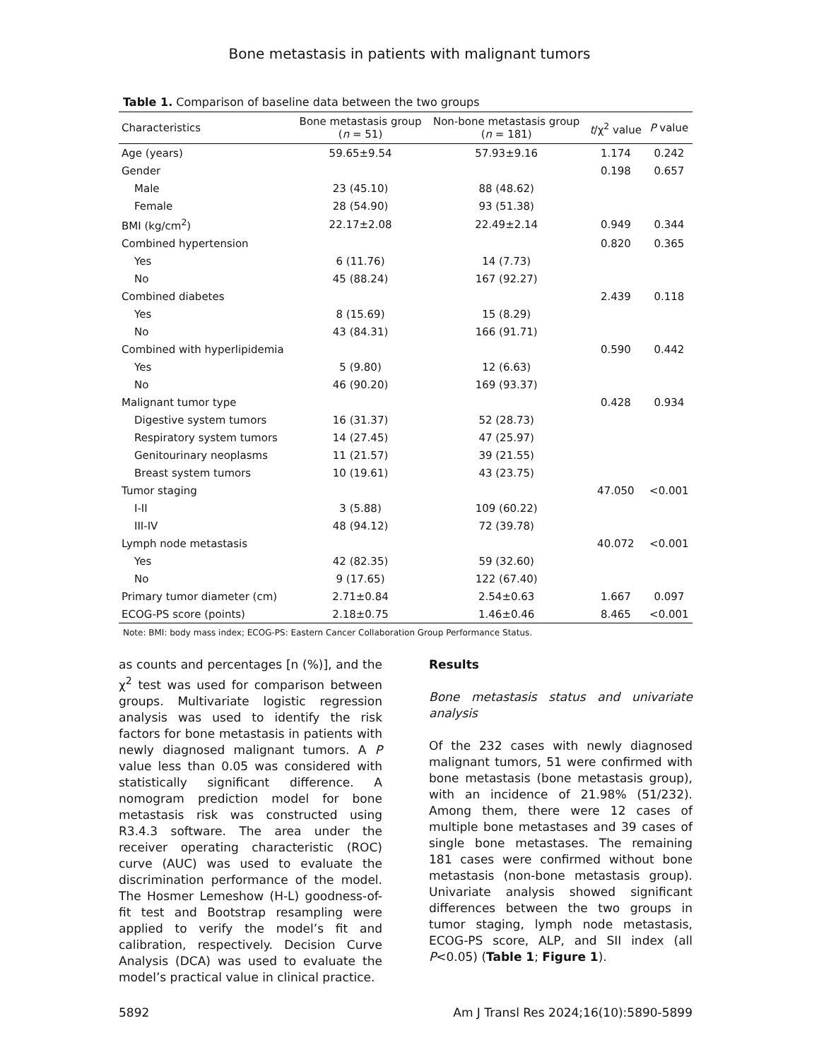Bone metastasis in patients with malignant tumors
Table 1. Comparison of baseline data between the two groups
| Characteristics | Bone metastasis group ( n = 51) | Non-bone metastasis group ( n = 181) | t /χ<sup>2</sup> value | P value |
| --- | --- | --- | --- | --- |
| Age (years) | 59.65±9.54 | 57.93±9.16 | 1.174 | 0.242 |
| Gender | | | 0.198 | 0.657 |
| Male | 23 (45.10) | 88 (48.62) | | |
| Female | 28 (54.90) | 93 (51.38) | | |
| BMI (kg/cm<sup>2</sup>) | 22.17±2.08 | 22.49±2.14 | 0.949 | 0.344 |
| Combined hypertension | | | 0.820 | 0.365 |
| Yes | 6 (11.76) | 14 (7.73) | | |
| No | 45 (88.24) | 167 (92.27) | | |
| Combined diabetes | | | 2.439 | 0.118 |
| Yes | 8 (15.69) | 15 (8.29) | | |
| No | 43 (84.31) | 166 (91.71) | | |
| Combined with hyperlipidemia | | | 0.590 | 0.442 |
| Yes | 5 (9.80) | 12 (6.63) | | |
| No | 46 (90.20) | 169 (93.37) | | |
| Malignant tumor type | | | 0.428 | 0.934 |
| Digestive system tumors | 16 (31.37) | 52 (28.73) | | |
| Respiratory system tumors | 14 (27.45) | 47 (25.97) | | |
| Genitourinary neoplasms | 11 (21.57) | 39 (21.55) | | |
| Breast system tumors | 10 (19.61) | 43 (23.75) | | |
| Tumor staging | | | 47.050 | <0.001 |
| I-II | 3 (5.88) | 109 (60.22) | | |
| III-IV | 48 (94.12) | 72 (39.78) | | |
| Lymph node metastasis | | | 40.072 | <0.001 |
| Yes | 42 (82.35) | 59 (32.60) | | |
| No | 9 (17.65) | 122 (67.40) | | |
| Primary tumor diameter (cm) | 2.71±0.84 | 2.54±0.63 | 1.667 | 0.097 |
| ECOG-PS score (points) | 2.18±0.75 | 1.46±0.46 | 8.465 | <0.001 |
Note: BMI: body mass index; ECOG-PS: Eastern Cancer Collaboration Group Performance Status.
as counts and percentages [n (%)], and the χ<sup>2</sup> test was used for comparison between groups. Multivariate logistic regression analysis was used to identify the risk factors for bone metastasis in patients with newly diagnosed malignant tumors. A P value less than 0.05 was considered with statistically significant difference. A nomogram prediction model for bone metastasis risk was constructed using R3.4.3 software. The area under the receiver operating characteristic (ROC) curve (AUC) was used to evaluate the discrimination performance of the model. The Hosmer Lemeshow (H-L) goodness-of-fit test and Bootstrap resampling were applied to verify the model’s fit and calibration, respectively. Decision Curve Analysis (DCA) was used to evaluate the model’s practical value in clinical practice.
Results
Bone metastasis status and univariate analysis
Of the 232 cases with newly diagnosed malignant tumors, 51 were confirmed with bone metastasis (bone metastasis group), with an incidence of 21.98% (51/232). Among them, there were 12 cases of multiple bone metastases and 39 cases of single bone metastases. The remaining 181 cases were confirmed without bone metastasis (non-bone metastasis group). Univariate analysis showed significant differences between the two groups in tumor staging, lymph node metastasis, ECOG-PS score, ALP, and SII index (all P<0.05) (Table 1; Figure 1).
5892 Am J Transl Res 2024;16(10):5890-5899